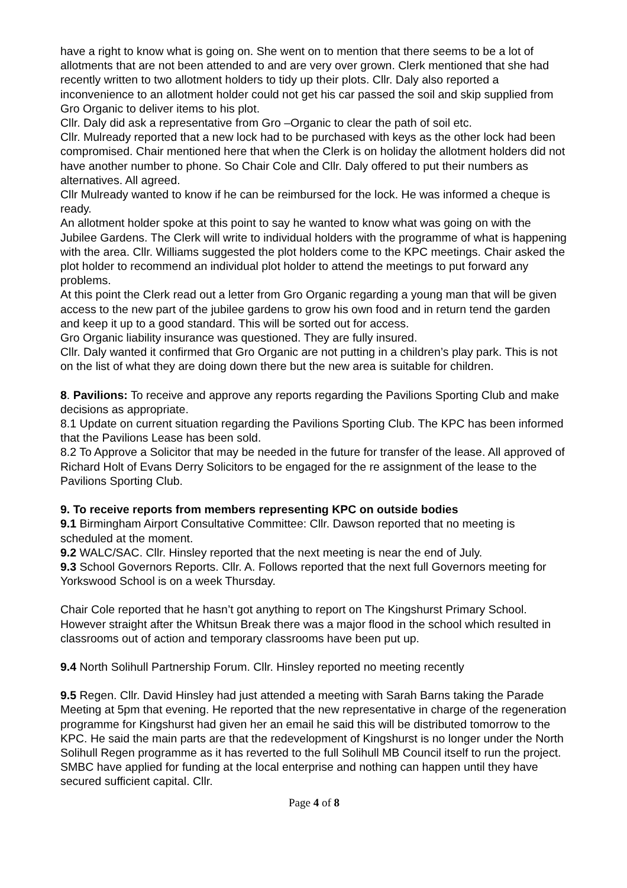have a right to know what is going on. She went on to mention that there seems to be a lot of allotments that are not been attended to and are very over grown. Clerk mentioned that she had recently written to two allotment holders to tidy up their plots. Cllr. Daly also reported a inconvenience to an allotment holder could not get his car passed the soil and skip supplied from Gro Organic to deliver items to his plot.
Cllr. Daly did ask a representative from Gro –Organic to clear the path of soil etc.
Cllr. Mulready reported that a new lock had to be purchased with keys as the other lock had been compromised. Chair mentioned here that when the Clerk is on holiday the allotment holders did not have another number to phone. So Chair Cole and Cllr. Daly offered to put their numbers as alternatives. All agreed.
Cllr Mulready wanted to know if he can be reimbursed for the lock. He was informed a cheque is ready.
An allotment holder spoke at this point to say he wanted to know what was going on with the Jubilee Gardens. The Clerk will write to individual holders with the programme of what is happening with the area. Cllr. Williams suggested the plot holders come to the KPC meetings. Chair asked the plot holder to recommend an individual plot holder to attend the meetings to put forward any problems.
At this point the Clerk read out a letter from Gro Organic regarding a young man that will be given access to the new part of the jubilee gardens to grow his own food and in return tend the garden and keep it up to a good standard. This will be sorted out for access.
Gro Organic liability insurance was questioned. They are fully insured.
Cllr. Daly wanted it confirmed that Gro Organic are not putting in a children’s play park. This is not on the list of what they are doing down there but the new area is suitable for children.
8. Pavilions: To receive and approve any reports regarding the Pavilions Sporting Club and make decisions as appropriate.
8.1 Update on current situation regarding the Pavilions Sporting Club. The KPC has been informed that the Pavilions Lease has been sold.
8.2 To Approve a Solicitor that may be needed in the future for transfer of the lease. All approved of Richard Holt of Evans Derry Solicitors to be engaged for the re assignment of the lease to the Pavilions Sporting Club.
9. To receive reports from members representing KPC on outside bodies
9.1 Birmingham Airport Consultative Committee: Cllr. Dawson reported that no meeting is scheduled at the moment.
9.2 WALC/SAC. Cllr. Hinsley reported that the next meeting is near the end of July.
9.3 School Governors Reports. Cllr. A. Follows reported that the next full Governors meeting for Yorkswood School is on a week Thursday.
Chair Cole reported that he hasn’t got anything to report on The Kingshurst Primary School. However straight after the Whitsun Break there was a major flood in the school which resulted in classrooms out of action and temporary classrooms have been put up.
9.4 North Solihull Partnership Forum. Cllr. Hinsley reported no meeting recently
9.5 Regen. Cllr. David Hinsley had just attended a meeting with Sarah Barns taking the Parade Meeting at 5pm that evening. He reported that the new representative in charge of the regeneration programme for Kingshurst had given her an email he said this will be distributed tomorrow to the KPC. He said the main parts are that the redevelopment of Kingshurst is no longer under the North Solihull Regen programme as it has reverted to the full Solihull MB Council itself to run the project. SMBC have applied for funding at the local enterprise and nothing can happen until they have secured sufficient capital. Cllr.
Page 4 of 8